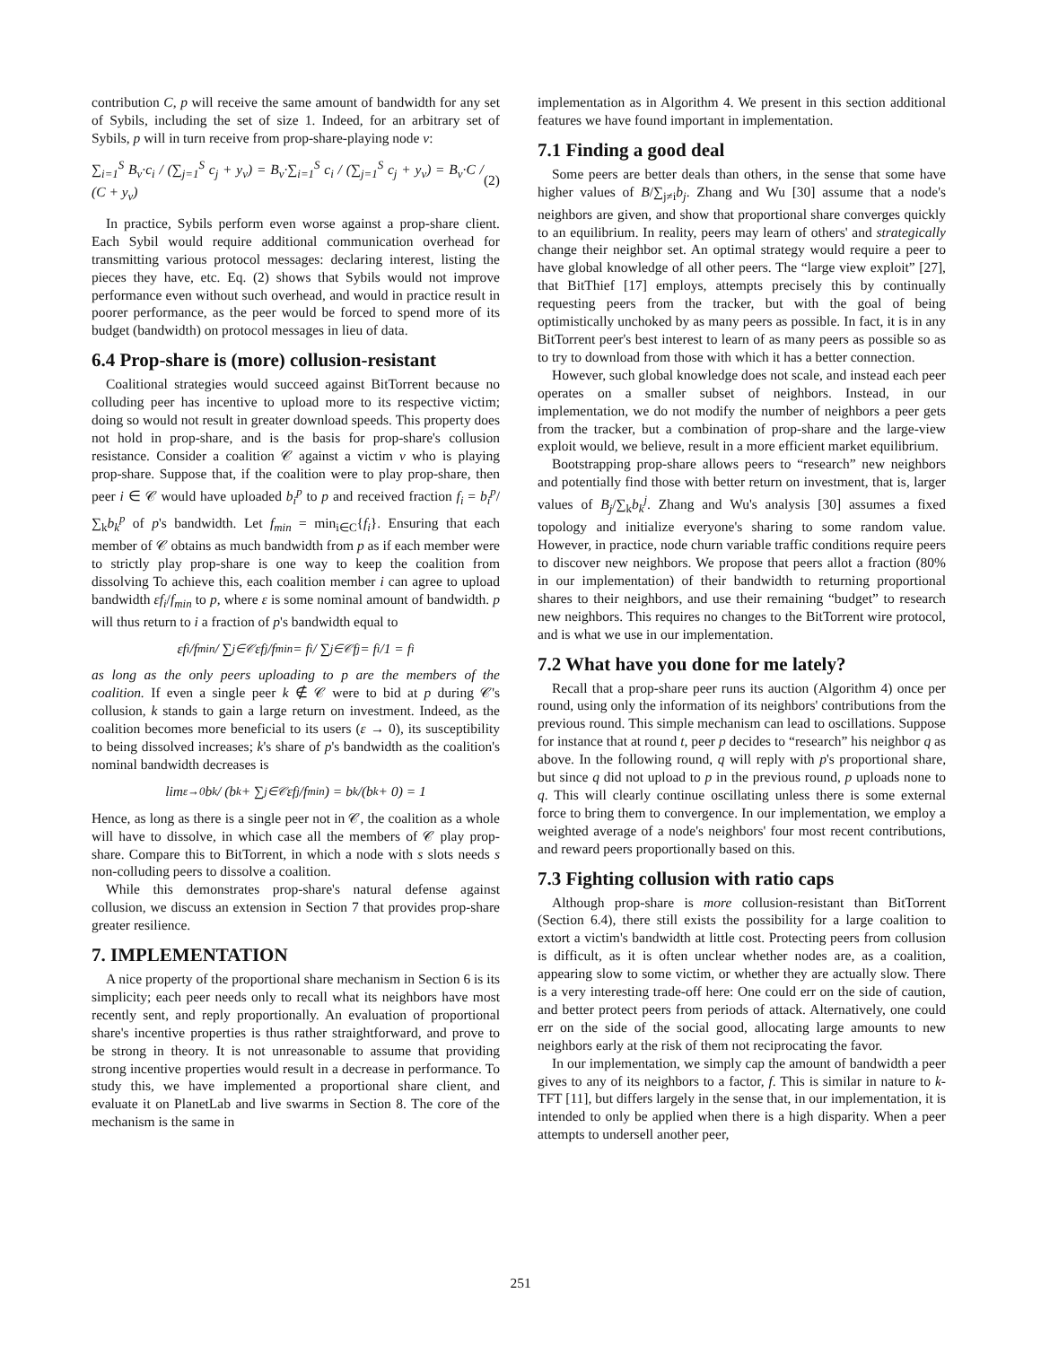contribution C, p will receive the same amount of bandwidth for any set of Sybils, including the set of size 1. Indeed, for an arbitrary set of Sybils, p will in turn receive from prop-share-playing node v:
∑<sub>i=1</sub><sup>S</sup> B<sub>v</sub>·c<sub>i</sub> / (∑<sub>j=1</sub><sup>S</sup> c<sub>j</sub> + y<sub>v</sub>) = B<sub>v</sub>·∑<sub>i=1</sub><sup>S</sup> c<sub>i</sub> / (∑<sub>j=1</sub><sup>S</sup> c<sub>j</sub> + y<sub>v</sub>) = B<sub>v</sub>·C / (C + y<sub>v</sub>) (2)
In practice, Sybils perform even worse against a prop-share client. Each Sybil would require additional communication overhead for transmitting various protocol messages: declaring interest, listing the pieces they have, etc. Eq. (2) shows that Sybils would not improve performance even without such overhead, and would in practice result in poorer performance, as the peer would be forced to spend more of its budget (bandwidth) on protocol messages in lieu of data.
6.4 Prop-share is (more) collusion-resistant
Coalitional strategies would succeed against BitTorrent because no colluding peer has incentive to upload more to its respective victim; doing so would not result in greater download speeds. This property does not hold in prop-share, and is the basis for prop-share's collusion resistance. Consider a coalition 𝒞 against a victim v who is playing prop-share. Suppose that, if the coalition were to play prop-share, then peer i ∈ 𝒞 would have uploaded b<sub>i</sub><sup>p</sup> to p and received fraction f<sub>i</sub> = b<sub>i</sub><sup>p</sup>/∑<sub>k</sub>b<sub>k</sub><sup>p</sup> of p's bandwidth. Let f<sub>min</sub> = min<sub>i∈C</sub>{f<sub>i</sub>}. Ensuring that each member of 𝒞 obtains as much bandwidth from p as if each member were to strictly play prop-share is one way to keep the coalition from dissolving To achieve this, each coalition member i can agree to upload bandwidth εf<sub>i</sub>/f<sub>min</sub> to p, where ε is some nominal amount of bandwidth. p will thus return to i a fraction of p's bandwidth equal to
εf<sub>i</sub>/f<sub>min</sub> / ∑<sub>j∈𝒞</sub> εf<sub>j</sub>/f<sub>min</sub> = f<sub>i</sub> / ∑<sub>j∈𝒞</sub> f<sub>j</sub> = f<sub>i</sub>/1 = f<sub>i</sub>
as long as the only peers uploading to p are the members of the coalition. If even a single peer k ∉ 𝒞 were to bid at p during 𝒞's collusion, k stands to gain a large return on investment. Indeed, as the coalition becomes more beneficial to its users (ε → 0), its susceptibility to being dissolved increases; k's share of p's bandwidth as the coalition's nominal bandwidth decreases is
lim<sub>ε→0</sub> b<sub>k</sub> / (b<sub>k</sub> + ∑<sub>j∈𝒞</sub> εf<sub>j</sub>/f<sub>min</sub>) = b<sub>k</sub>/(b<sub>k</sub> + 0) = 1
Hence, as long as there is a single peer not in 𝒞, the coalition as a whole will have to dissolve, in which case all the members of 𝒞 play prop-share. Compare this to BitTorrent, in which a node with s slots needs s non-colluding peers to dissolve a coalition.
While this demonstrates prop-share's natural defense against collusion, we discuss an extension in Section 7 that provides prop-share greater resilience.
7. IMPLEMENTATION
A nice property of the proportional share mechanism in Section 6 is its simplicity; each peer needs only to recall what its neighbors have most recently sent, and reply proportionally. An evaluation of proportional share's incentive properties is thus rather straightforward, and prove to be strong in theory. It is not unreasonable to assume that providing strong incentive properties would result in a decrease in performance. To study this, we have implemented a proportional share client, and evaluate it on PlanetLab and live swarms in Section 8. The core of the mechanism is the same in
implementation as in Algorithm 4. We present in this section additional features we have found important in implementation.
7.1 Finding a good deal
Some peers are better deals than others, in the sense that some have higher values of B/∑<sub>j≠i</sub>b<sub>j</sub>. Zhang and Wu [30] assume that a node's neighbors are given, and show that proportional share converges quickly to an equilibrium. In reality, peers may learn of others' and strategically change their neighbor set. An optimal strategy would require a peer to have global knowledge of all other peers. The “large view exploit” [27], that BitThief [17] employs, attempts precisely this by continually requesting peers from the tracker, but with the goal of being optimistically unchoked by as many peers as possible. In fact, it is in any BitTorrent peer's best interest to learn of as many peers as possible so as to try to download from those with which it has a better connection.
However, such global knowledge does not scale, and instead each peer operates on a smaller subset of neighbors. Instead, in our implementation, we do not modify the number of neighbors a peer gets from the tracker, but a combination of prop-share and the large-view exploit would, we believe, result in a more efficient market equilibrium.
Bootstrapping prop-share allows peers to “research” new neighbors and potentially find those with better return on investment, that is, larger values of B<sub>j</sub>/∑<sub>k</sub>b<sub>k</sub><sup>j</sup>. Zhang and Wu's analysis [30] assumes a fixed topology and initialize everyone's sharing to some random value. However, in practice, node churn variable traffic conditions require peers to discover new neighbors. We propose that peers allot a fraction (80% in our implementation) of their bandwidth to returning proportional shares to their neighbors, and use their remaining “budget” to research new neighbors. This requires no changes to the BitTorrent wire protocol, and is what we use in our implementation.
7.2 What have you done for me lately?
Recall that a prop-share peer runs its auction (Algorithm 4) once per round, using only the information of its neighbors' contributions from the previous round. This simple mechanism can lead to oscillations. Suppose for instance that at round t, peer p decides to “research” his neighbor q as above. In the following round, q will reply with p's proportional share, but since q did not upload to p in the previous round, p uploads none to q. This will clearly continue oscillating unless there is some external force to bring them to convergence. In our implementation, we employ a weighted average of a node's neighbors' four most recent contributions, and reward peers proportionally based on this.
7.3 Fighting collusion with ratio caps
Although prop-share is more collusion-resistant than BitTorrent (Section 6.4), there still exists the possibility for a large coalition to extort a victim's bandwidth at little cost. Protecting peers from collusion is difficult, as it is often unclear whether nodes are, as a coalition, appearing slow to some victim, or whether they are actually slow. There is a very interesting trade-off here: One could err on the side of caution, and better protect peers from periods of attack. Alternatively, one could err on the side of the social good, allocating large amounts to new neighbors early at the risk of them not reciprocating the favor.
In our implementation, we simply cap the amount of bandwidth a peer gives to any of its neighbors to a factor, f. This is similar in nature to k-TFT [11], but differs largely in the sense that, in our implementation, it is intended to only be applied when there is a high disparity. When a peer attempts to undersell another peer,
251